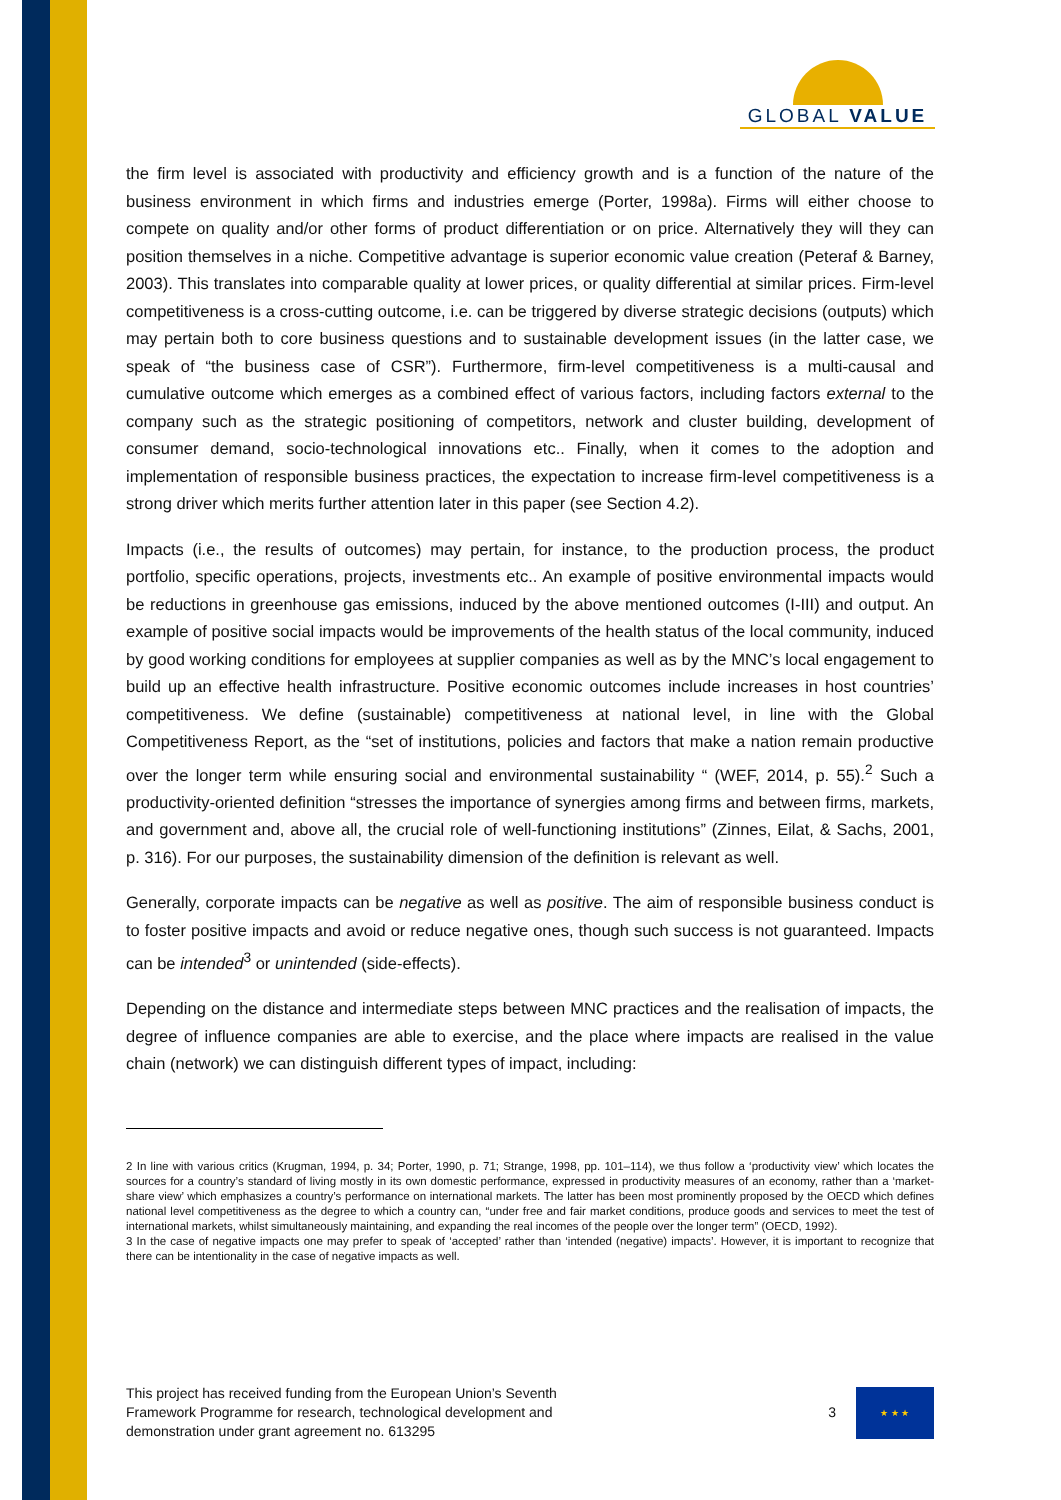GLOBAL VALUE
the firm level is associated with productivity and efficiency growth and is a function of the nature of the business environment in which firms and industries emerge (Porter, 1998a). Firms will either choose to compete on quality and/or other forms of product differentiation or on price. Alternatively they will they can position themselves in a niche. Competitive advantage is superior economic value creation (Peteraf & Barney, 2003). This translates into comparable quality at lower prices, or quality differential at similar prices. Firm-level competitiveness is a cross-cutting outcome, i.e. can be triggered by diverse strategic decisions (outputs) which may pertain both to core business questions and to sustainable development issues (in the latter case, we speak of “the business case of CSR”). Furthermore, firm-level competitiveness is a multi-causal and cumulative outcome which emerges as a combined effect of various factors, including factors external to the company such as the strategic positioning of competitors, network and cluster building, development of consumer demand, socio-technological innovations etc.. Finally, when it comes to the adoption and implementation of responsible business practices, the expectation to increase firm-level competitiveness is a strong driver which merits further attention later in this paper (see Section 4.2).
Impacts (i.e., the results of outcomes) may pertain, for instance, to the production process, the product portfolio, specific operations, projects, investments etc.. An example of positive environmental impacts would be reductions in greenhouse gas emissions, induced by the above mentioned outcomes (I-III) and output. An example of positive social impacts would be improvements of the health status of the local community, induced by good working conditions for employees at supplier companies as well as by the MNC’s local engagement to build up an effective health infrastructure. Positive economic outcomes include increases in host countries’ competitiveness. We define (sustainable) competitiveness at national level, in line with the Global Competitiveness Report, as the “set of institutions, policies and factors that make a nation remain productive over the longer term while ensuring social and environmental sustainability “ (WEF, 2014, p. 55).<sup>2</sup> Such a productivity-oriented definition “stresses the importance of synergies among firms and between firms, markets, and government and, above all, the crucial role of well-functioning institutions” (Zinnes, Eilat, & Sachs, 2001, p. 316). For our purposes, the sustainability dimension of the definition is relevant as well.
Generally, corporate impacts can be negative as well as positive. The aim of responsible business conduct is to foster positive impacts and avoid or reduce negative ones, though such success is not guaranteed. Impacts can be intended<sup>3</sup> or unintended (side-effects).
Depending on the distance and intermediate steps between MNC practices and the realisation of impacts, the degree of influence companies are able to exercise, and the place where impacts are realised in the value chain (network) we can distinguish different types of impact, including:
2 In line with various critics (Krugman, 1994, p. 34; Porter, 1990, p. 71; Strange, 1998, pp. 101–114), we thus follow a ‘productivity view’ which locates the sources for a country’s standard of living mostly in its own domestic performance, expressed in productivity measures of an economy, rather than a ‘market-share view’ which emphasizes a country’s performance on international markets. The latter has been most prominently proposed by the OECD which defines national level competitiveness as the degree to which a country can, “under free and fair market conditions, produce goods and services to meet the test of international markets, whilst simultaneously maintaining, and expanding the real incomes of the people over the longer term” (OECD, 1992).
3 In the case of negative impacts one may prefer to speak of ‘accepted’ rather than ‘intended (negative) impacts’. However, it is important to recognize that there can be intentionality in the case of negative impacts as well.
This project has received funding from the European Union’s Seventh
Framework Programme for research, technological development and
demonstration under grant agreement no. 613295
3
★ ★ ★